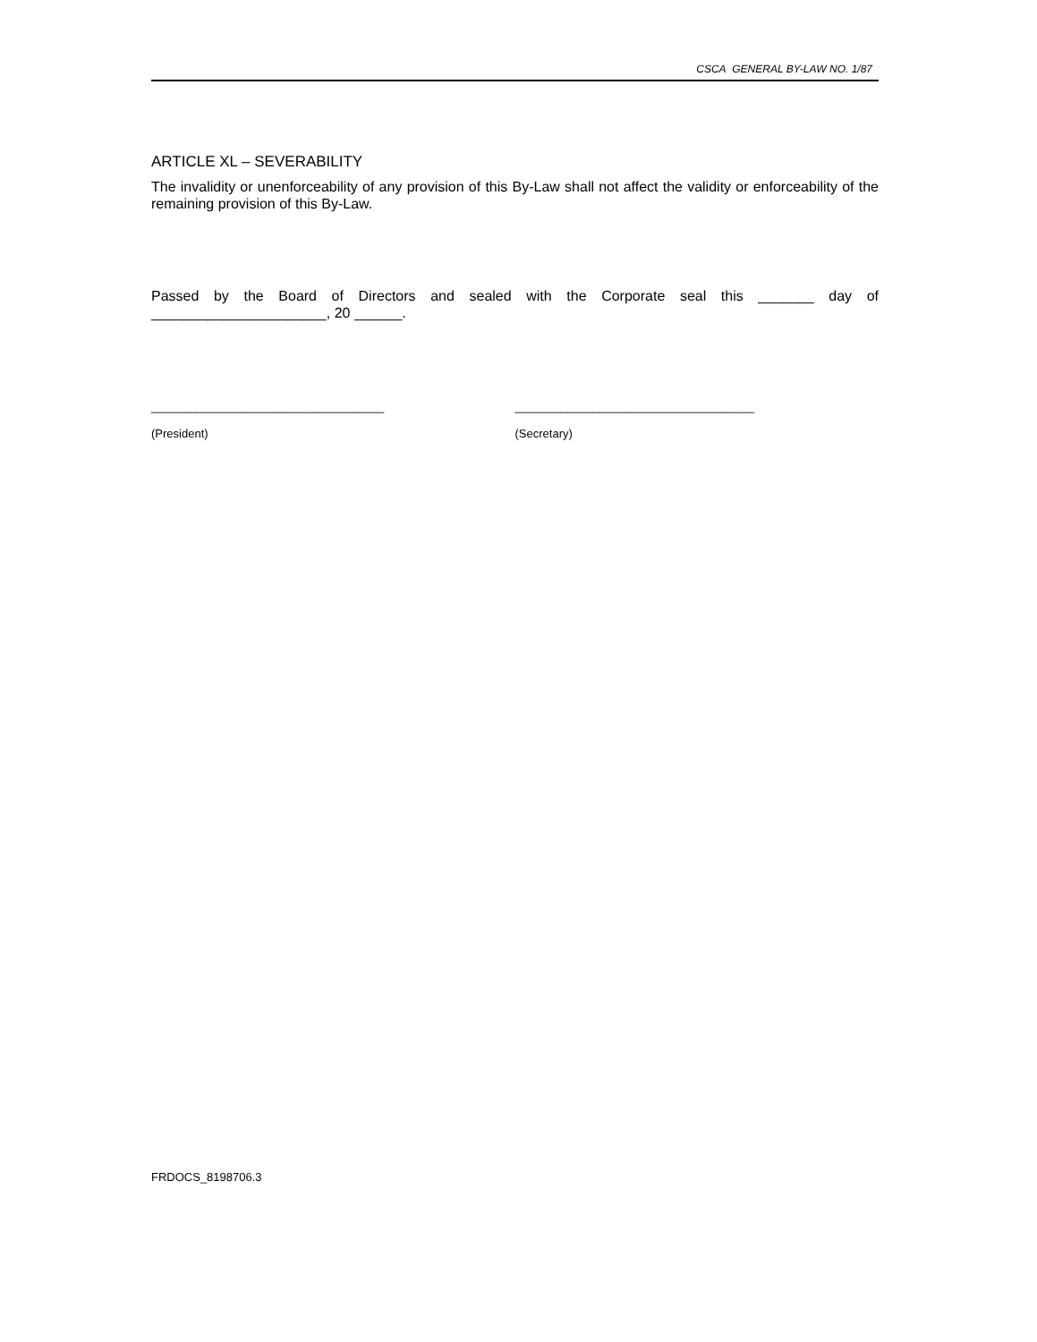CSCA GENERAL BY-LAW NO. 1/87
ARTICLE XL – SEVERABILITY
The invalidity or unenforceability of any provision of this By-Law shall not affect the validity or enforceability of the remaining provision of this By-Law.
Passed by the Board of Directors and sealed with the Corporate seal this _______ day of ______________________, 20 ______.
____________________________________
(President)
_____________________________________
(Secretary)
FRDOCS_8198706.3